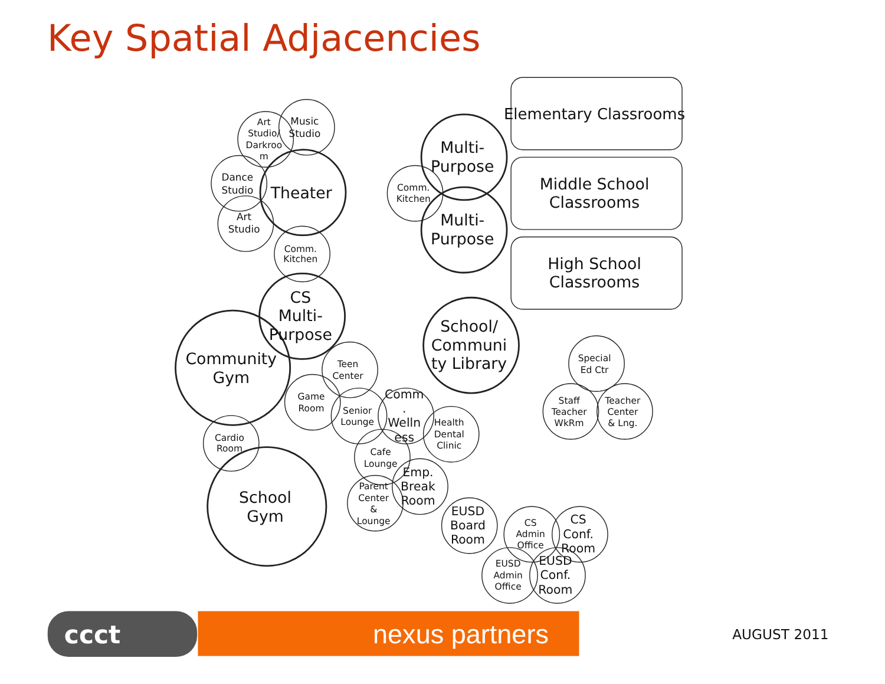Key Spatial Adjacencies
Art
Studio/
Darkroo
m
Music
Studio
Dance
Studio
Art
Studio
Comm.
Kitchen
Comm.
Kitchen
Teen
Center
Game
Room
Senior
Lounge
Health
Dental
Clinic
Cardio
Room
Cafe
Lounge
Parent
Center
&
Lounge
CS
Admin
Office
EUSD
Admin
Office
Special
Ed Ctr
Staff
Teacher
WkRm
Teacher
Center
& Lng.
Comm
.
Welln
ess
Emp.
Break
Room
EUSD
Board
Room
CS
Conf.
Room
EUSD
Conf.
Room
Theater
Multi-
Purpose
Multi-
Purpose
CS
Multi-
Purpose
Community
Gym
School/
Communi
ty Library
School
Gym
Elementary Classrooms
Middle School
Classrooms
High School
Classrooms
ccct
nexus partners
AUGUST 2011